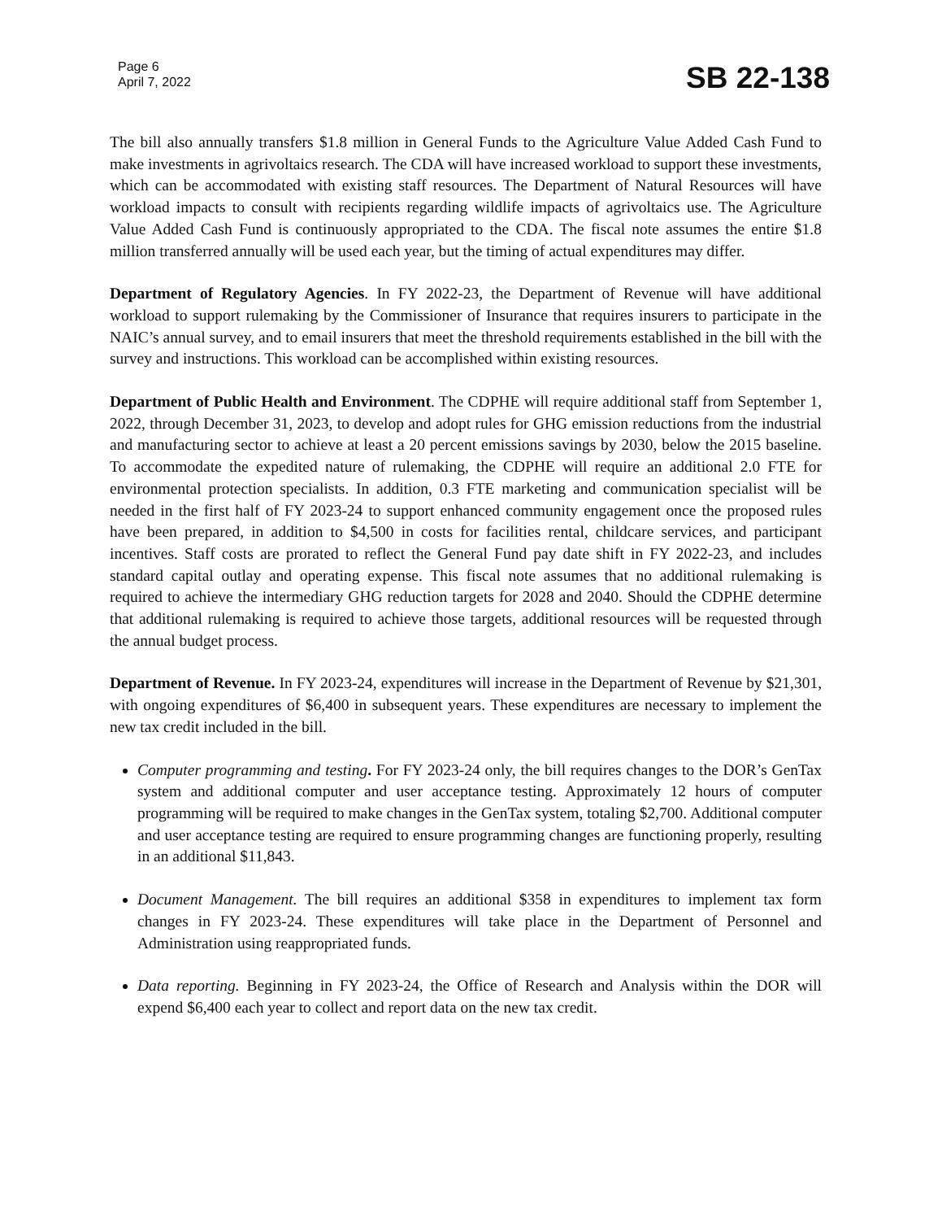Page 6
April 7, 2022
SB 22-138
The bill also annually transfers $1.8 million in General Funds to the Agriculture Value Added Cash Fund to make investments in agrivoltaics research. The CDA will have increased workload to support these investments, which can be accommodated with existing staff resources. The Department of Natural Resources will have workload impacts to consult with recipients regarding wildlife impacts of agrivoltaics use. The Agriculture Value Added Cash Fund is continuously appropriated to the CDA. The fiscal note assumes the entire $1.8 million transferred annually will be used each year, but the timing of actual expenditures may differ.
Department of Regulatory Agencies. In FY 2022-23, the Department of Revenue will have additional workload to support rulemaking by the Commissioner of Insurance that requires insurers to participate in the NAIC’s annual survey, and to email insurers that meet the threshold requirements established in the bill with the survey and instructions. This workload can be accomplished within existing resources.
Department of Public Health and Environment. The CDPHE will require additional staff from September 1, 2022, through December 31, 2023, to develop and adopt rules for GHG emission reductions from the industrial and manufacturing sector to achieve at least a 20 percent emissions savings by 2030, below the 2015 baseline. To accommodate the expedited nature of rulemaking, the CDPHE will require an additional 2.0 FTE for environmental protection specialists. In addition, 0.3 FTE marketing and communication specialist will be needed in the first half of FY 2023-24 to support enhanced community engagement once the proposed rules have been prepared, in addition to $4,500 in costs for facilities rental, childcare services, and participant incentives. Staff costs are prorated to reflect the General Fund pay date shift in FY 2022-23, and includes standard capital outlay and operating expense. This fiscal note assumes that no additional rulemaking is required to achieve the intermediary GHG reduction targets for 2028 and 2040. Should the CDPHE determine that additional rulemaking is required to achieve those targets, additional resources will be requested through the annual budget process.
Department of Revenue. In FY 2023-24, expenditures will increase in the Department of Revenue by $21,301, with ongoing expenditures of $6,400 in subsequent years. These expenditures are necessary to implement the new tax credit included in the bill.
Computer programming and testing. For FY 2023-24 only, the bill requires changes to the DOR’s GenTax system and additional computer and user acceptance testing. Approximately 12 hours of computer programming will be required to make changes in the GenTax system, totaling $2,700. Additional computer and user acceptance testing are required to ensure programming changes are functioning properly, resulting in an additional $11,843.
Document Management. The bill requires an additional $358 in expenditures to implement tax form changes in FY 2023-24. These expenditures will take place in the Department of Personnel and Administration using reappropriated funds.
Data reporting. Beginning in FY 2023-24, the Office of Research and Analysis within the DOR will expend $6,400 each year to collect and report data on the new tax credit.